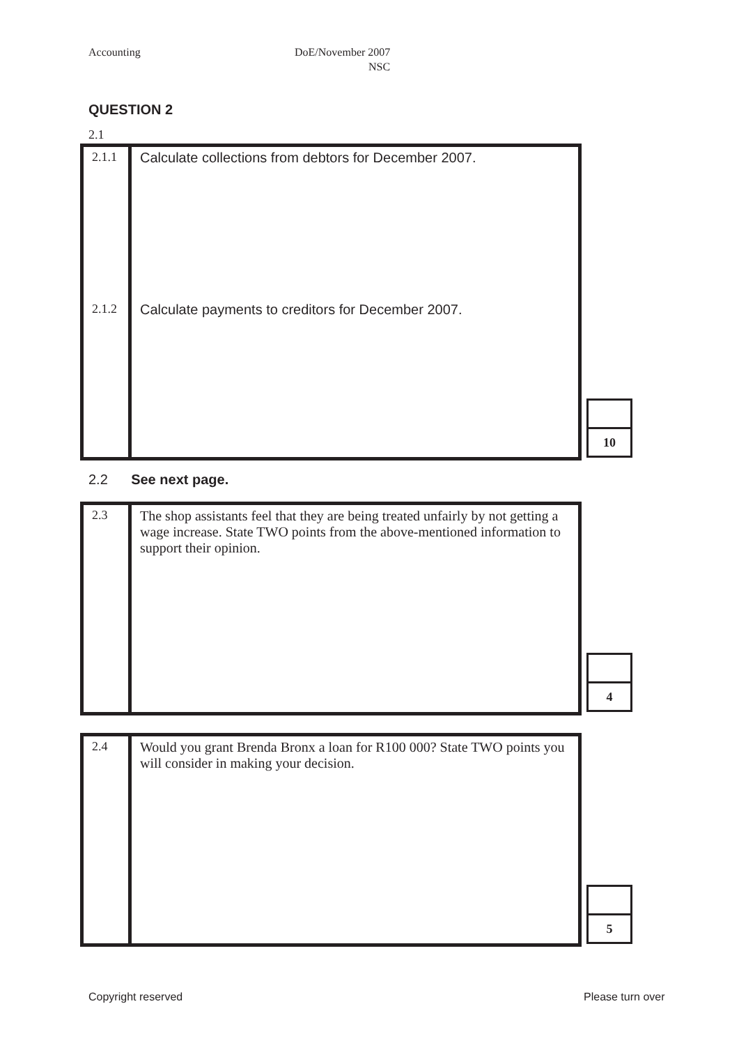Accounting DoE/November 2007
NSC
QUESTION 2
2.1
| 2.1.1 | Calculate collections from debtors for December 2007. |
| 2.1.2 | Calculate payments to creditors for December 2007. |
| 10 |
2.2 See next page.
| 2.3 | The shop assistants feel that they are being treated unfairly by not getting a wage increase. State TWO points from the above-mentioned information to support their opinion. |
| 4 |
| 2.4 | Would you grant Brenda Bronx a loan for R100 000? State TWO points you will consider in making your decision. |
| 5 |
Copyright reserved Please turn over